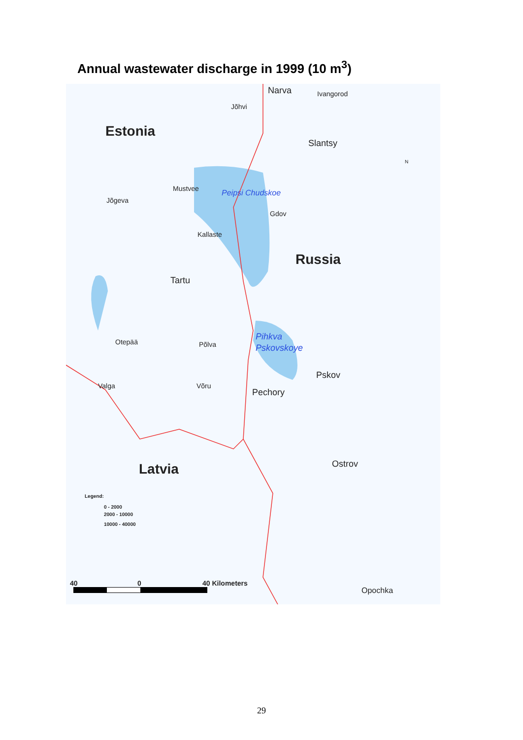Annual wastewater discharge in 1999 (10 m<sup>3</sup>)
Narva Ivangorod
Jõhvi
Estonia
Slantsy
Mustvee
Jõgeva
Peipsi Chudskoe
Gdov
Kallaste
Russia
Tartu
Pihkva
Pskovskoye
Otepää Põlva
Pskov
Valga Võru
Pechory
Latvia Ostrov
Legend:
0 - 2000
2000 - 10000
10000 - 40000
40 0 40 Kilometers
Opochka
N
29